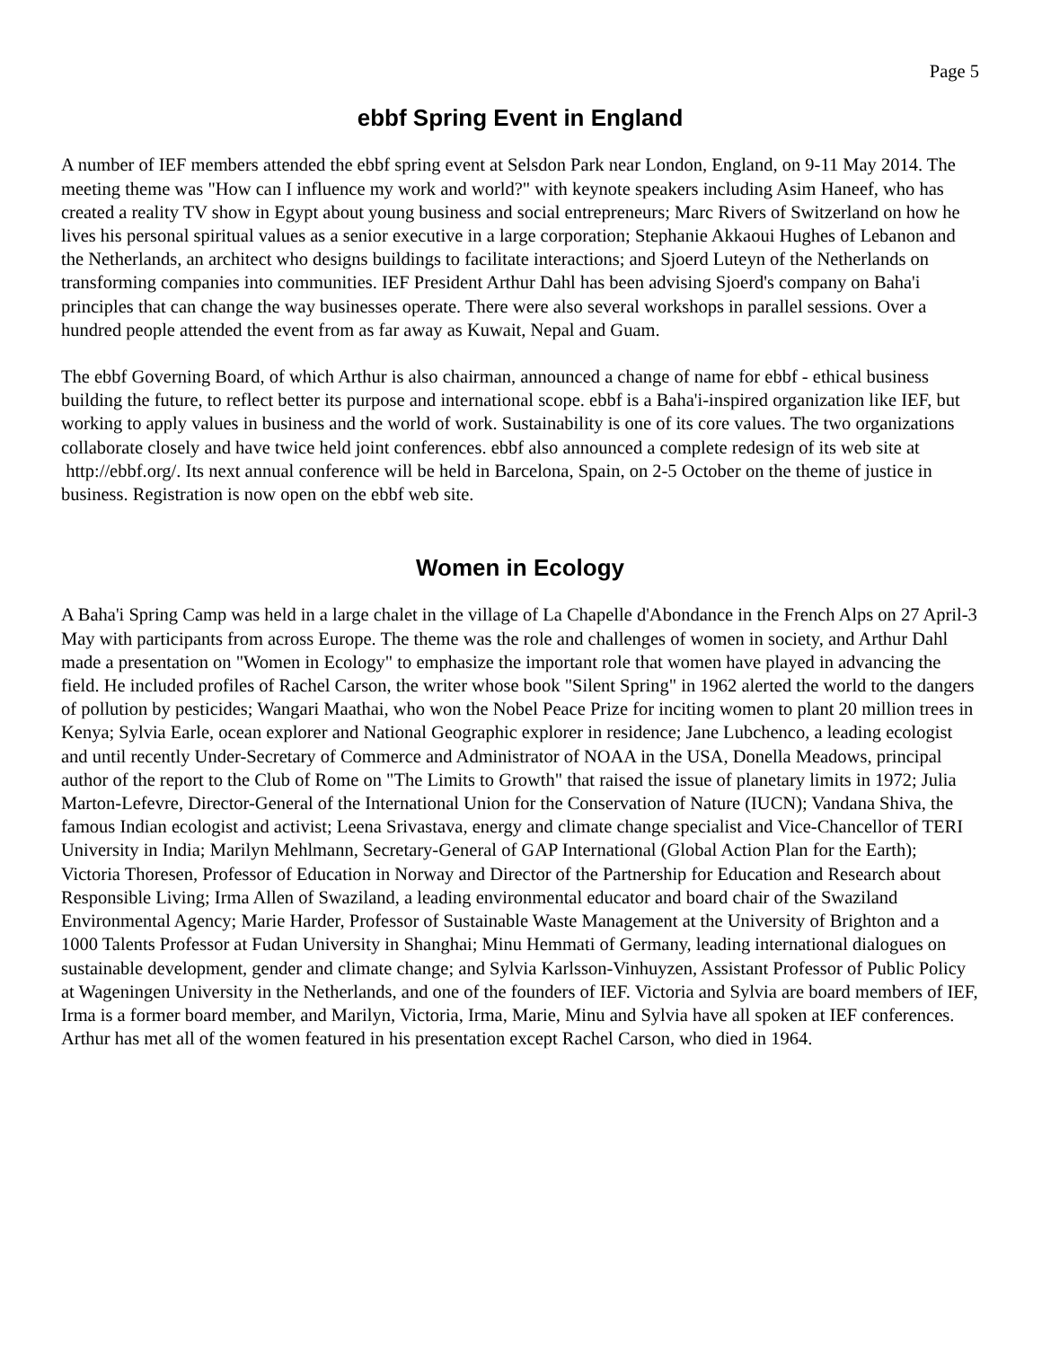Page 5
ebbf Spring Event in England
A number of IEF members attended the ebbf spring event at Selsdon Park near London, England, on 9-11 May 2014. The meeting theme was "How can I influence my work and world?" with keynote speakers including Asim Haneef, who has created a reality TV show in Egypt about young business and social entrepreneurs; Marc Rivers of Switzerland on how he lives his personal spiritual values as a senior executive in a large corporation; Stephanie Akkaoui Hughes of Lebanon and the Netherlands, an architect who designs buildings to facilitate interactions; and Sjoerd Luteyn of the Netherlands on transforming companies into communities. IEF President Arthur Dahl has been advising Sjoerd's company on Baha'i principles that can change the way businesses operate. There were also several workshops in parallel sessions. Over a hundred people attended the event from as far away as Kuwait, Nepal and Guam.
The ebbf Governing Board, of which Arthur is also chairman, announced a change of name for ebbf - ethical business building the future, to reflect better its purpose and international scope. ebbf is a Baha'i-inspired organization like IEF, but working to apply values in business and the world of work. Sustainability is one of its core values. The two organizations collaborate closely and have twice held joint conferences. ebbf also announced a complete redesign of its web site at http://ebbf.org/. Its next annual conference will be held in Barcelona, Spain, on 2-5 October on the theme of justice in business. Registration is now open on the ebbf web site.
Women in Ecology
A Baha'i Spring Camp was held in a large chalet in the village of La Chapelle d'Abondance in the French Alps on 27 April-3 May with participants from across Europe. The theme was the role and challenges of women in society, and Arthur Dahl made a presentation on "Women in Ecology" to emphasize the important role that women have played in advancing the field. He included profiles of Rachel Carson, the writer whose book "Silent Spring" in 1962 alerted the world to the dangers of pollution by pesticides; Wangari Maathai, who won the Nobel Peace Prize for inciting women to plant 20 million trees in Kenya; Sylvia Earle, ocean explorer and National Geographic explorer in residence; Jane Lubchenco, a leading ecologist and until recently Under-Secretary of Commerce and Administrator of NOAA in the USA, Donella Meadows, principal author of the report to the Club of Rome on "The Limits to Growth" that raised the issue of planetary limits in 1972; Julia Marton-Lefevre, Director-General of the International Union for the Conservation of Nature (IUCN); Vandana Shiva, the famous Indian ecologist and activist; Leena Srivastava, energy and climate change specialist and Vice-Chancellor of TERI University in India; Marilyn Mehlmann, Secretary-General of GAP International (Global Action Plan for the Earth); Victoria Thoresen, Professor of Education in Norway and Director of the Partnership for Education and Research about Responsible Living; Irma Allen of Swaziland, a leading environmental educator and board chair of the Swaziland Environmental Agency; Marie Harder, Professor of Sustainable Waste Management at the University of Brighton and a 1000 Talents Professor at Fudan University in Shanghai; Minu Hemmati of Germany, leading international dialogues on sustainable development, gender and climate change; and Sylvia Karlsson-Vinhuyzen, Assistant Professor of Public Policy at Wageningen University in the Netherlands, and one of the founders of IEF. Victoria and Sylvia are board members of IEF, Irma is a former board member, and Marilyn, Victoria, Irma, Marie, Minu and Sylvia have all spoken at IEF conferences. Arthur has met all of the women featured in his presentation except Rachel Carson, who died in 1964.